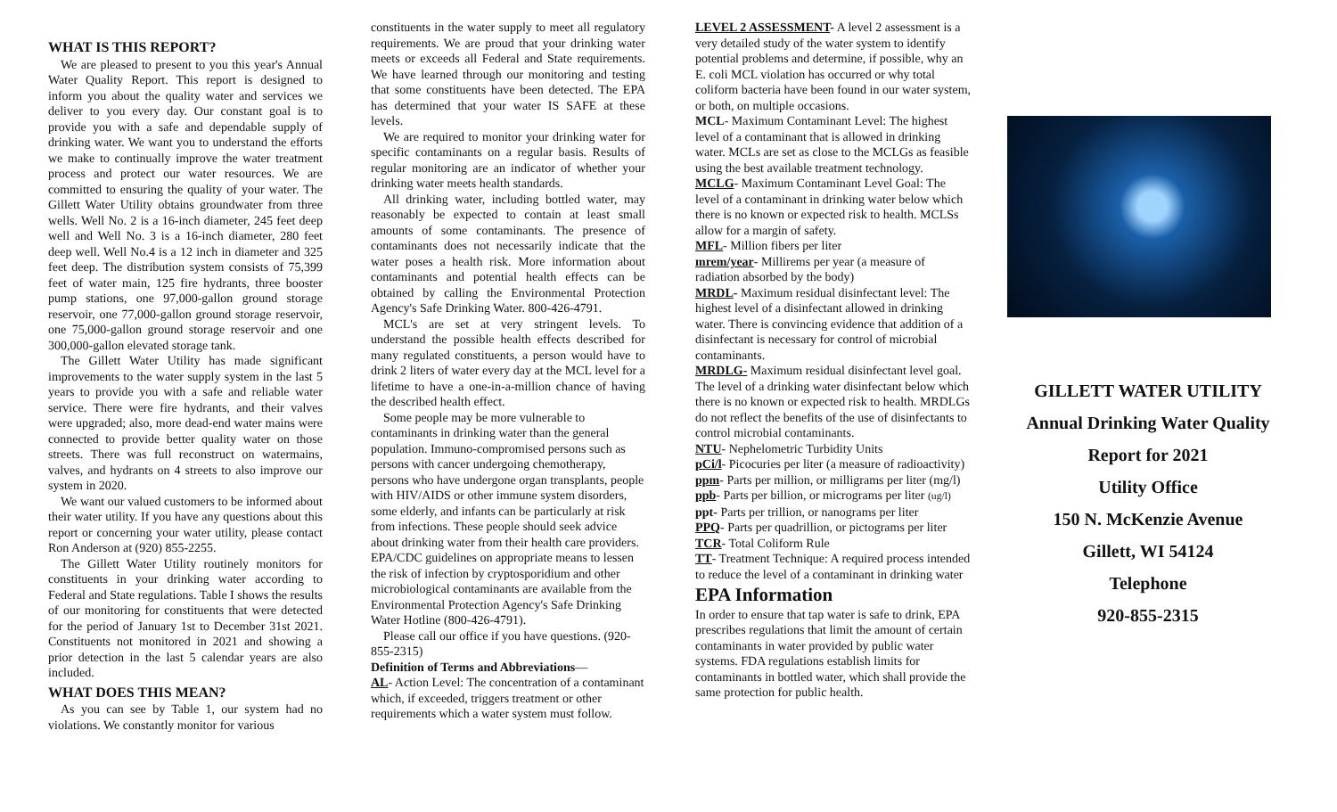WHAT IS THIS REPORT?
We are pleased to present to you this year's Annual Water Quality Report. This report is designed to inform you about the quality water and services we deliver to you every day. Our constant goal is to provide you with a safe and dependable supply of drinking water. We want you to understand the efforts we make to continually improve the water treatment process and protect our water resources. We are committed to ensuring the quality of your water. The Gillett Water Utility obtains groundwater from three wells. Well No. 2 is a 16-inch diameter, 245 feet deep well and Well No. 3 is a 16-inch diameter, 280 feet deep well. Well No.4 is a 12 inch in diameter and 325 feet deep. The distribution system consists of 75,399 feet of water main, 125 fire hydrants, three booster pump stations, one 97,000-gallon ground storage reservoir, one 77,000-gallon ground storage reservoir, one 75,000-gallon ground storage reservoir and one 300,000-gallon elevated storage tank.
The Gillett Water Utility has made significant improvements to the water supply system in the last 5 years to provide you with a safe and reliable water service. There were fire hydrants, and their valves were upgraded; also, more dead-end water mains were connected to provide better quality water on those streets. There was full reconstruct on watermains, valves, and hydrants on 4 streets to also improve our system in 2020.
We want our valued customers to be informed about their water utility. If you have any questions about this report or concerning your water utility, please contact Ron Anderson at (920) 855-2255.
The Gillett Water Utility routinely monitors for constituents in your drinking water according to Federal and State regulations. Table I shows the results of our monitoring for constituents that were detected for the period of January 1st to December 31st 2021. Constituents not monitored in 2021 and showing a prior detection in the last 5 calendar years are also included.
WHAT DOES THIS MEAN?
As you can see by Table 1, our system had no violations. We constantly monitor for various
constituents in the water supply to meet all regulatory requirements. We are proud that your drinking water meets or exceeds all Federal and State requirements. We have learned through our monitoring and testing that some constituents have been detected. The EPA has determined that your water IS SAFE at these levels.
We are required to monitor your drinking water for specific contaminants on a regular basis. Results of regular monitoring are an indicator of whether your drinking water meets health standards.
All drinking water, including bottled water, may reasonably be expected to contain at least small amounts of some contaminants. The presence of contaminants does not necessarily indicate that the water poses a health risk. More information about contaminants and potential health effects can be obtained by calling the Environmental Protection Agency's Safe Drinking Water. 800-426-4791.
MCL's are set at very stringent levels. To understand the possible health effects described for many regulated constituents, a person would have to drink 2 liters of water every day at the MCL level for a lifetime to have a one-in-a-million chance of having the described health effect.
Some people may be more vulnerable to contaminants in drinking water than the general population. Immuno-compromised persons such as persons with cancer undergoing chemotherapy, persons who have undergone organ transplants, people with HIV/AIDS or other immune system disorders, some elderly, and infants can be particularly at risk from infections. These people should seek advice about drinking water from their health care providers. EPA/CDC guidelines on appropriate means to lessen the risk of infection by cryptosporidium and other microbiological contaminants are available from the Environmental Protection Agency's Safe Drinking Water Hotline (800-426-4791).
Please call our office if you have questions. (920-855-2315)
Definition of Terms and Abbreviations—
AL- Action Level: The concentration of a contaminant which, if exceeded, triggers treatment or other requirements which a water system must follow.
LEVEL 2 ASSESSMENT- A level 2 assessment is a very detailed study of the water system to identify potential problems and determine, if possible, why an E. coli MCL violation has occurred or why total coliform bacteria have been found in our water system, or both, on multiple occasions.
MCL- Maximum Contaminant Level: The highest level of a contaminant that is allowed in drinking water. MCLs are set as close to the MCLGs as feasible using the best available treatment technology.
MCLG- Maximum Contaminant Level Goal: The level of a contaminant in drinking water below which there is no known or expected risk to health. MCLSs allow for a margin of safety.
MFL- Million fibers per liter
mrem/year- Millirems per year (a measure of radiation absorbed by the body)
MRDL- Maximum residual disinfectant level: The highest level of a disinfectant allowed in drinking water. There is convincing evidence that addition of a disinfectant is necessary for control of microbial contaminants.
MRDLG- Maximum residual disinfectant level goal. The level of a drinking water disinfectant below which there is no known or expected risk to health. MRDLGs do not reflect the benefits of the use of disinfectants to control microbial contaminants.
NTU- Nephelometric Turbidity Units
pCi/l- Picocuries per liter (a measure of radioactivity)
ppm- Parts per million, or milligrams per liter (mg/l)
ppb- Parts per billion, or micrograms per liter (ug/l)
ppt- Parts per trillion, or nanograms per liter
PPQ- Parts per quadrillion, or pictograms per liter
TCR- Total Coliform Rule
TT- Treatment Technique: A required process intended to reduce the level of a contaminant in drinking water
EPA Information
In order to ensure that tap water is safe to drink, EPA prescribes regulations that limit the amount of certain contaminants in water provided by public water systems. FDA regulations establish limits for contaminants in bottled water, which shall provide the same protection for public health.
GILLETT WATER UTILITY
Annual Drinking Water Quality
Report for 2021
Utility Office
150 N. McKenzie Avenue
Gillett, WI 54124
Telephone
920-855-2315